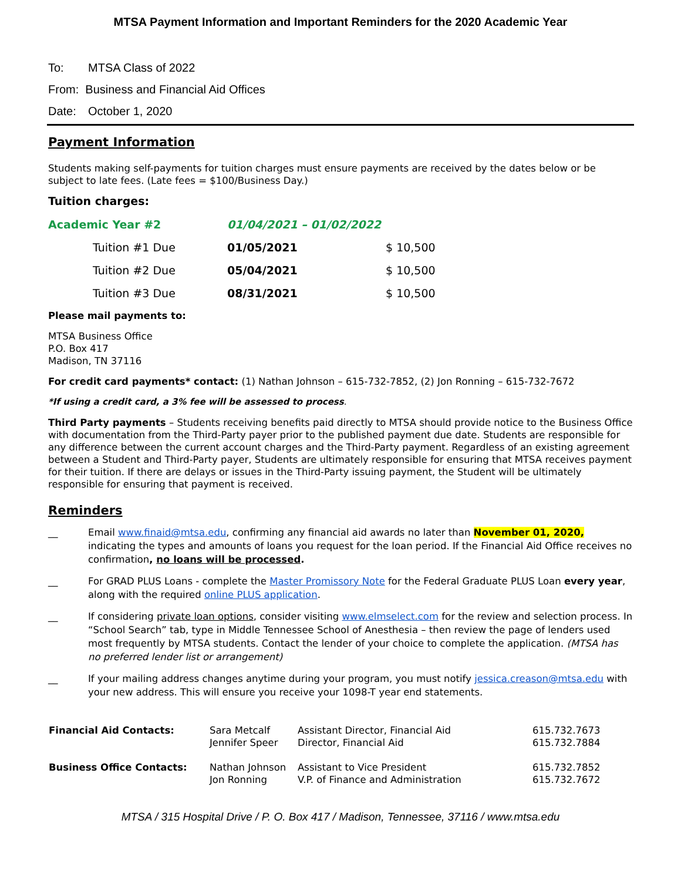MTSA Payment Information and Important Reminders for the 2020 Academic Year
To: MTSA Class of 2022
From: Business and Financial Aid Offices
Date: October 1, 2020
Payment Information
Students making self-payments for tuition charges must ensure payments are received by the dates below or be subject to late fees. (Late fees = $100/Business Day.)
Tuition charges:
| Academic Year #2 | | 01/04/2021 – 01/02/2022 | |
| | Tuition #1 Due | 01/05/2021 | $ 10,500 |
| | Tuition #2 Due | 05/04/2021 | $ 10,500 |
| | Tuition #3 Due | 08/31/2021 | $ 10,500 |
Please mail payments to:
MTSA Business Office
P.O. Box 417
Madison, TN 37116
For credit card payments* contact: (1) Nathan Johnson – 615-732-7852, (2) Jon Ronning – 615-732-7672
*If using a credit card, a 3% fee will be assessed to process.
Third Party payments – Students receiving benefits paid directly to MTSA should provide notice to the Business Office with documentation from the Third-Party payer prior to the published payment due date. Students are responsible for any difference between the current account charges and the Third-Party payment. Regardless of an existing agreement between a Student and Third-Party payer, Students are ultimately responsible for ensuring that MTSA receives payment for their tuition. If there are delays or issues in the Third-Party issuing payment, the Student will be ultimately responsible for ensuring that payment is received.
Reminders
__ Email www.finaid@mtsa.edu, confirming any financial aid awards no later than November 01, 2020, indicating the types and amounts of loans you request for the loan period. If the Financial Aid Office receives no confirmation, no loans will be processed.
__ For GRAD PLUS Loans - complete the Master Promissory Note for the Federal Graduate PLUS Loan every year, along with the required online PLUS application.
__ If considering private loan options, consider visiting www.elmselect.com for the review and selection process. In “School Search” tab, type in Middle Tennessee School of Anesthesia – then review the page of lenders used most frequently by MTSA students. Contact the lender of your choice to complete the application. (MTSA has no preferred lender list or arrangement)
__ If your mailing address changes anytime during your program, you must notify jessica.creason@mtsa.edu with your new address. This will ensure you receive your 1098-T year end statements.
| Financial Aid Contacts: | Sara Metcalf Jennifer Speer | Assistant Director, Financial Aid Director, Financial Aid | 615.732.7673 615.732.7884 |
| Business Office Contacts: | Nathan Johnson Jon Ronning | Assistant to Vice President V.P. of Finance and Administration | 615.732.7852 615.732.7672 |
MTSA / 315 Hospital Drive / P. O. Box 417 / Madison, Tennessee, 37116 / www.mtsa.edu